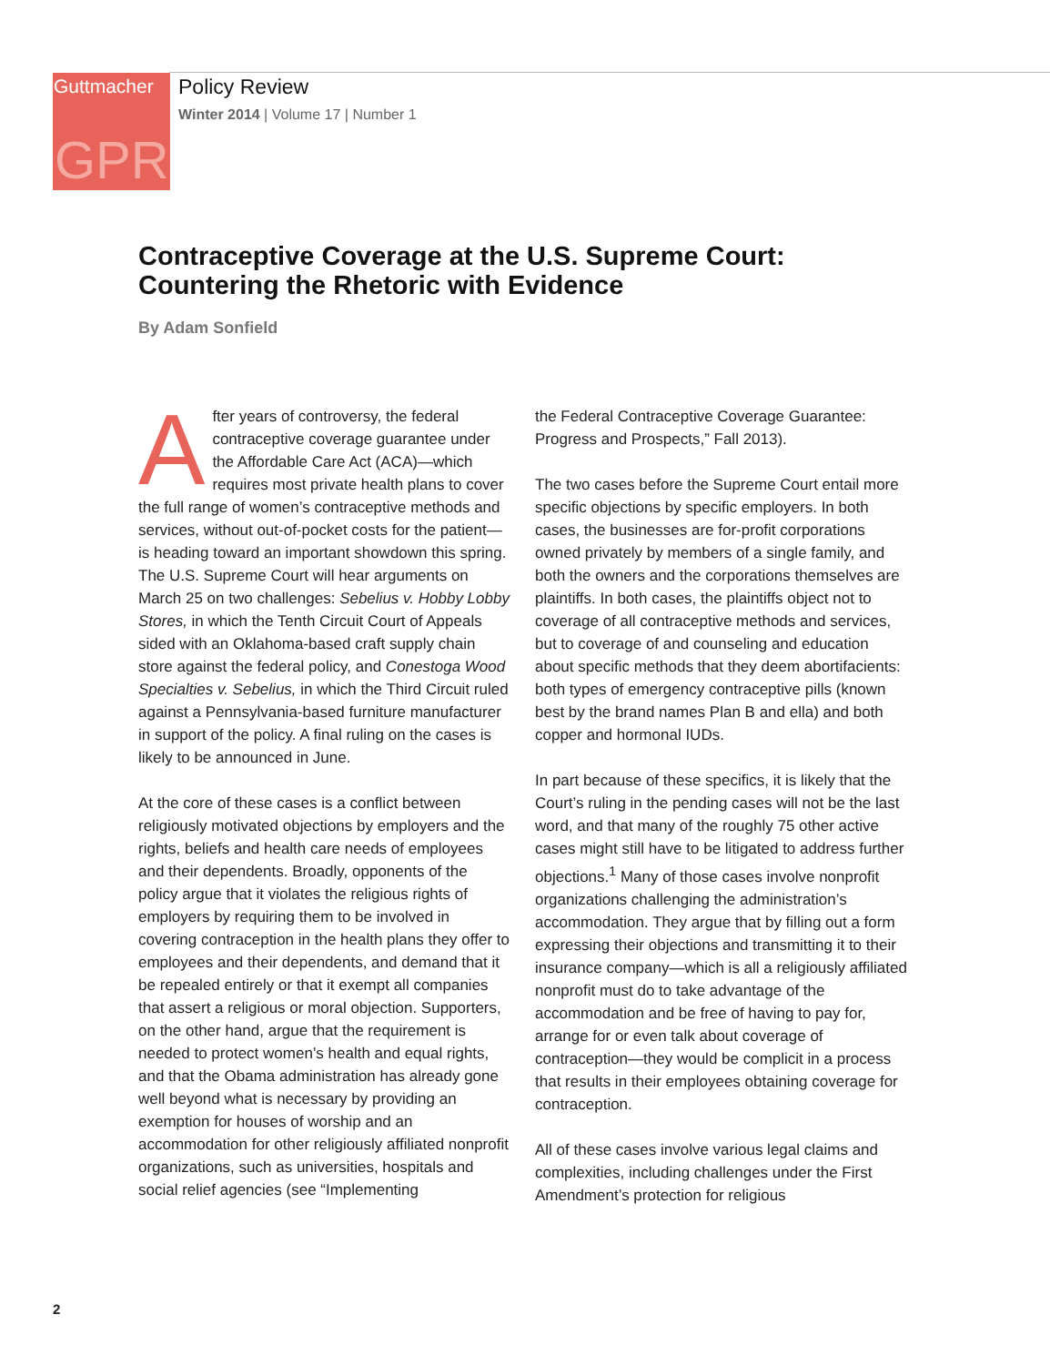Guttmacher
GPR
Policy Review
Winter 2014 | Volume 17 | Number 1
Contraceptive Coverage at the U.S. Supreme Court:
Countering the Rhetoric with Evidence
By Adam Sonfield
After years of controversy, the federal contraceptive coverage guarantee under the Affordable Care Act (ACA)—which requires most private health plans to cover the full range of women’s contraceptive methods and services, without out-of-pocket costs for the patient—is heading toward an important showdown this spring. The U.S. Supreme Court will hear arguments on March 25 on two challenges: Sebelius v. Hobby Lobby Stores, in which the Tenth Circuit Court of Appeals sided with an Oklahoma-based craft supply chain store against the federal policy, and Conestoga Wood Specialties v. Sebelius, in which the Third Circuit ruled against a Pennsylvania-based furniture manufacturer in support of the policy. A final ruling on the cases is likely to be announced in June.
At the core of these cases is a conflict between religiously motivated objections by employers and the rights, beliefs and health care needs of employees and their dependents. Broadly, opponents of the policy argue that it violates the religious rights of employers by requiring them to be involved in covering contraception in the health plans they offer to employees and their dependents, and demand that it be repealed entirely or that it exempt all companies that assert a religious or moral objection. Supporters, on the other hand, argue that the requirement is needed to protect women’s health and equal rights, and that the Obama administration has already gone well beyond what is necessary by providing an exemption for houses of worship and an accommodation for other religiously affiliated nonprofit organizations, such as universities, hospitals and social relief agencies (see “Implementing
the Federal Contraceptive Coverage Guarantee: Progress and Prospects,” Fall 2013).
The two cases before the Supreme Court entail more specific objections by specific employers. In both cases, the businesses are for-profit corporations owned privately by members of a single family, and both the owners and the corporations themselves are plaintiffs. In both cases, the plaintiffs object not to coverage of all contraceptive methods and services, but to coverage of and counseling and education about specific methods that they deem abortifacients: both types of emergency contraceptive pills (known best by the brand names Plan B and ella) and both copper and hormonal IUDs.
In part because of these specifics, it is likely that the Court’s ruling in the pending cases will not be the last word, and that many of the roughly 75 other active cases might still have to be litigated to address further objections.<sup>1</sup> Many of those cases involve nonprofit organizations challenging the administration’s accommodation. They argue that by filling out a form expressing their objections and transmitting it to their insurance company—which is all a religiously affiliated nonprofit must do to take advantage of the accommodation and be free of having to pay for, arrange for or even talk about coverage of contraception—they would be complicit in a process that results in their employees obtaining coverage for contraception.
All of these cases involve various legal claims and complexities, including challenges under the First Amendment’s protection for religious
2